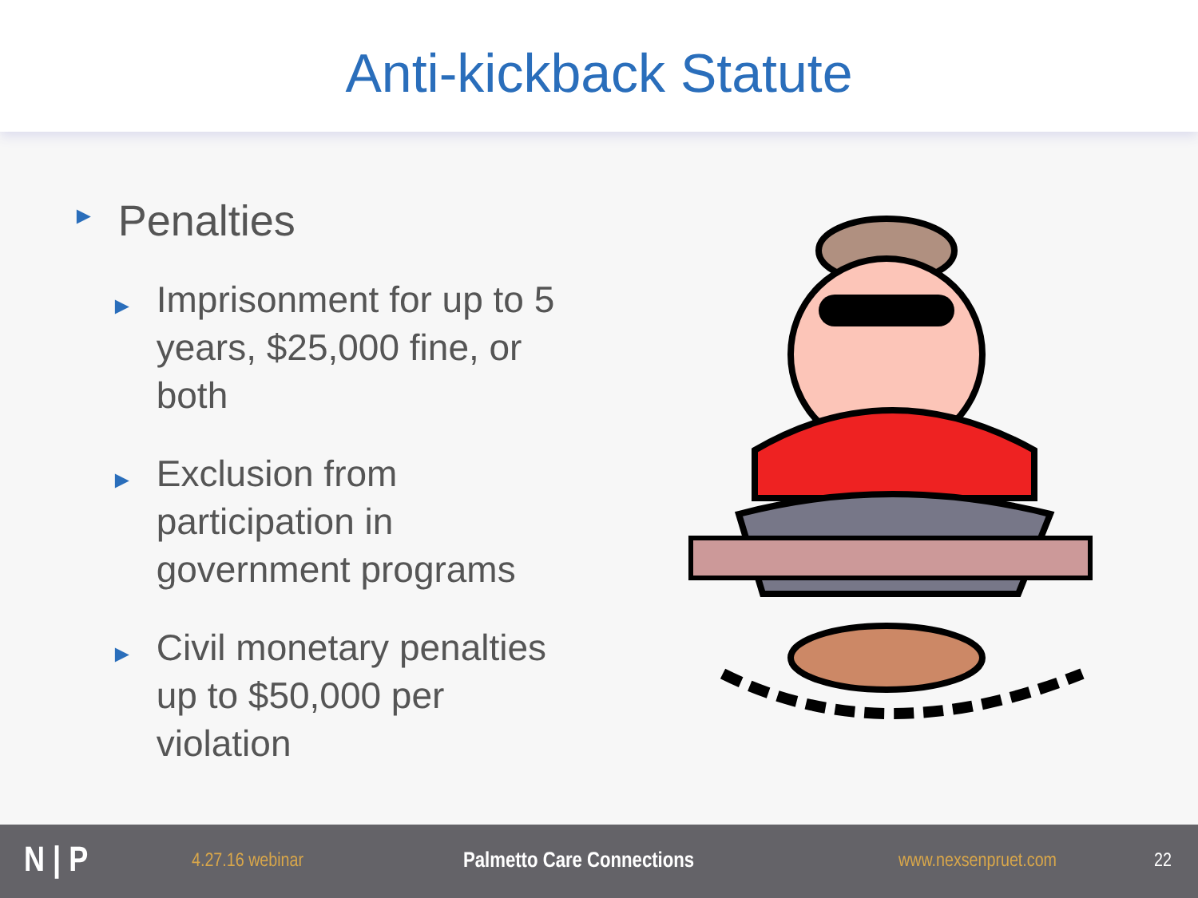Anti-kickback Statute
► Penalties
► Imprisonment for up to 5 years, $25,000 fine, or both
► Exclusion from participation in government programs
► Civil monetary penalties up to $50,000 per violation
N | P
4.27.16 webinar Palmetto Care Connections www.nexsenpruet.com 22